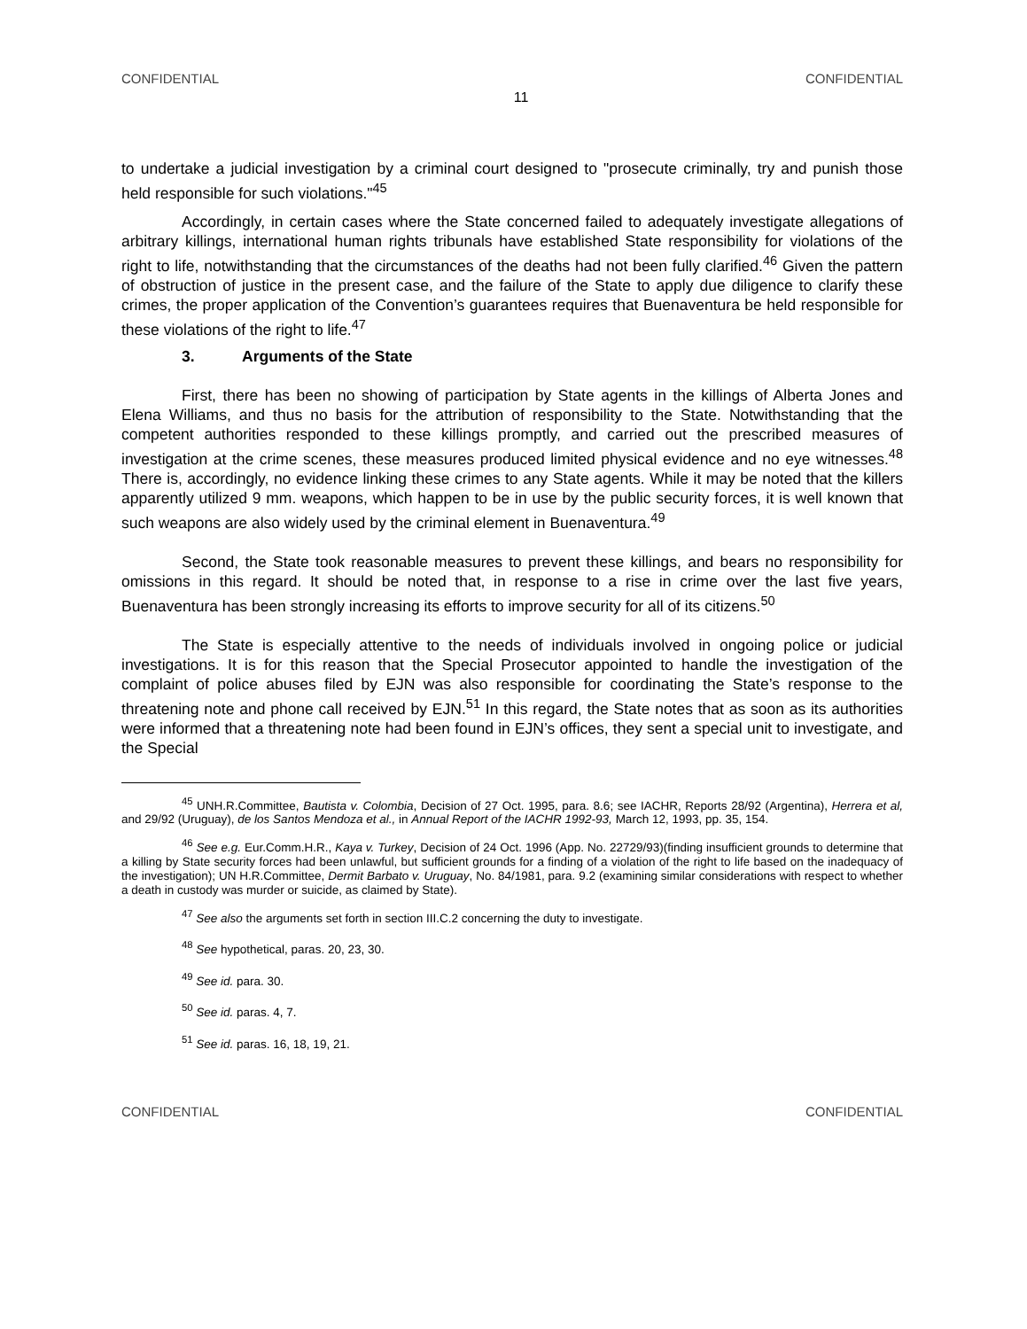CONFIDENTIAL CONFIDENTIAL
11
to undertake a judicial investigation by a criminal court designed to "prosecute criminally, try and punish those held responsible for such violations."<sup>45</sup>
Accordingly, in certain cases where the State concerned failed to adequately investigate allegations of arbitrary killings, international human rights tribunals have established State responsibility for violations of the right to life, notwithstanding that the circumstances of the deaths had not been fully clarified.<sup>46</sup> Given the pattern of obstruction of justice in the present case, and the failure of the State to apply due diligence to clarify these crimes, the proper application of the Convention’s guarantees requires that Buenaventura be held responsible for these violations of the right to life.<sup>47</sup>
3. Arguments of the State
First, there has been no showing of participation by State agents in the killings of Alberta Jones and Elena Williams, and thus no basis for the attribution of responsibility to the State. Notwithstanding that the competent authorities responded to these killings promptly, and carried out the prescribed measures of investigation at the crime scenes, these measures produced limited physical evidence and no eye witnesses.<sup>48</sup> There is, accordingly, no evidence linking these crimes to any State agents. While it may be noted that the killers apparently utilized 9 mm. weapons, which happen to be in use by the public security forces, it is well known that such weapons are also widely used by the criminal element in Buenaventura.<sup>49</sup>
Second, the State took reasonable measures to prevent these killings, and bears no responsibility for omissions in this regard. It should be noted that, in response to a rise in crime over the last five years, Buenaventura has been strongly increasing its efforts to improve security for all of its citizens.<sup>50</sup>
The State is especially attentive to the needs of individuals involved in ongoing police or judicial investigations. It is for this reason that the Special Prosecutor appointed to handle the investigation of the complaint of police abuses filed by EJN was also responsible for coordinating the State’s response to the threatening note and phone call received by EJN.<sup>51</sup> In this regard, the State notes that as soon as its authorities were informed that a threatening note had been found in EJN’s offices, they sent a special unit to investigate, and the Special
<sup>45</sup> UNH.R.Committee, Bautista v. Colombia, Decision of 27 Oct. 1995, para. 8.6; see IACHR, Reports 28/92 (Argentina), Herrera et al, and 29/92 (Uruguay), de los Santos Mendoza et al., in Annual Report of the IACHR 1992-93, March 12, 1993, pp. 35, 154.
<sup>46</sup> See e.g. Eur.Comm.H.R., Kaya v. Turkey, Decision of 24 Oct. 1996 (App. No. 22729/93)(finding insufficient grounds to determine that a killing by State security forces had been unlawful, but sufficient grounds for a finding of a violation of the right to life based on the inadequacy of the investigation); UN H.R.Committee, Dermit Barbato v. Uruguay, No. 84/1981, para. 9.2 (examining similar considerations with respect to whether a death in custody was murder or suicide, as claimed by State).
<sup>47</sup> See also the arguments set forth in section III.C.2 concerning the duty to investigate.
<sup>48</sup> See hypothetical, paras. 20, 23, 30.
<sup>49</sup> See id. para. 30.
<sup>50</sup> See id. paras. 4, 7.
<sup>51</sup> See id. paras. 16, 18, 19, 21.
CONFIDENTIAL CONFIDENTIAL